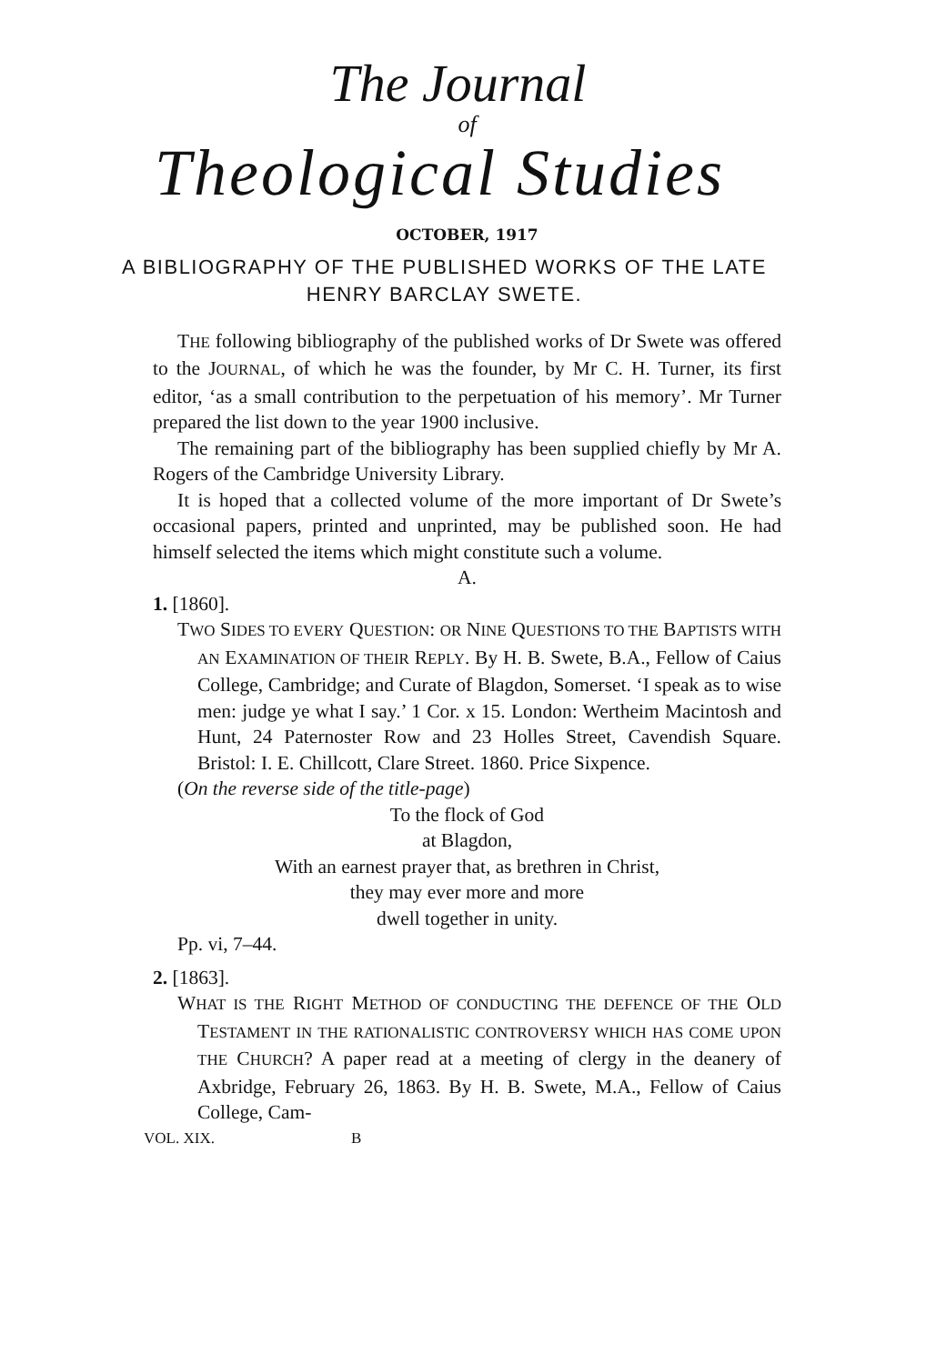The Journal
of
Theological Studies
OCTOBER, 1917
A BIBLIOGRAPHY OF THE PUBLISHED WORKS OF THE LATE HENRY BARCLAY SWETE.
THE following bibliography of the published works of Dr Swete was offered to the JOURNAL, of which he was the founder, by Mr C. H. Turner, its first editor, ‘as a small contribution to the perpetuation of his memory’. Mr Turner prepared the list down to the year 1900 inclusive.
The remaining part of the bibliography has been supplied chiefly by Mr A. Rogers of the Cambridge University Library.
It is hoped that a collected volume of the more important of Dr Swete’s occasional papers, printed and unprinted, may be published soon. He had himself selected the items which might constitute such a volume.
A.
1. [1860].
TWO SIDES TO EVERY QUESTION: OR NINE QUESTIONS TO THE BAPTISTS WITH AN EXAMINATION OF THEIR REPLY. By H. B. Swete, B.A., Fellow of Caius College, Cambridge; and Curate of Blagdon, Somerset. ‘I speak as to wise men: judge ye what I say.’ 1 Cor. x 15. London: Wertheim Macintosh and Hunt, 24 Paternoster Row and 23 Holles Street, Cavendish Square. Bristol: I. E. Chillcott, Clare Street. 1860. Price Sixpence.
(On the reverse side of the title-page)
To the flock of God
at Blagdon,
With an earnest prayer that, as brethren in Christ,
they may ever more and more
dwell together in unity.
Pp. vi, 7–44.
2. [1863].
WHAT IS THE RIGHT METHOD OF CONDUCTING THE DEFENCE OF THE OLD TESTAMENT IN THE RATIONALISTIC CONTROVERSY WHICH HAS COME UPON THE CHURCH? A paper read at a meeting of clergy in the deanery of Axbridge, February 26, 1863. By H. B. Swete, M.A., Fellow of Caius College, Cam-
VOL. XIX. B